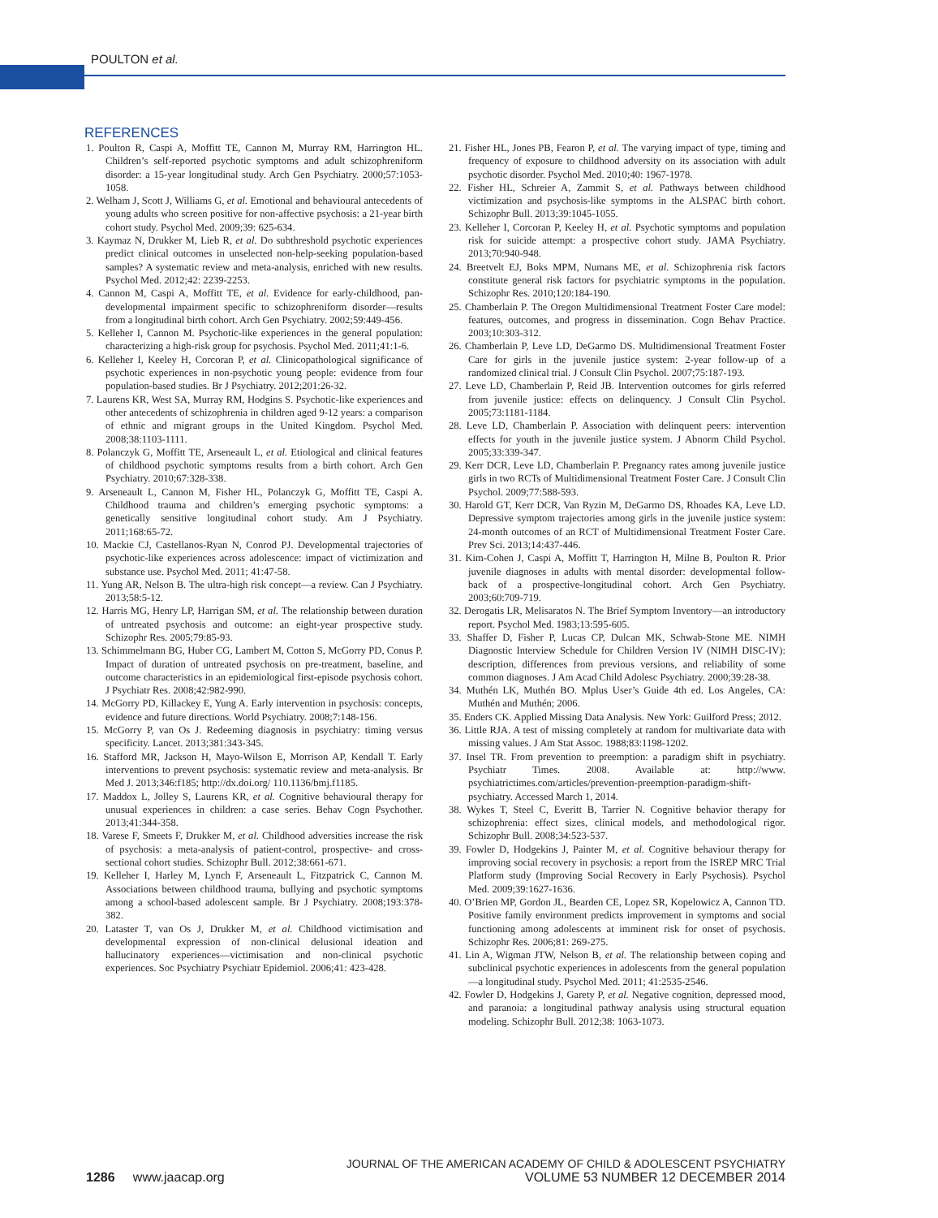POULTON et al.
REFERENCES
1. Poulton R, Caspi A, Moffitt TE, Cannon M, Murray RM, Harrington HL. Children’s self-reported psychotic symptoms and adult schizophreniform disorder: a 15-year longitudinal study. Arch Gen Psychiatry. 2000;57:1053-1058.
2. Welham J, Scott J, Williams G, et al. Emotional and behavioural antecedents of young adults who screen positive for non-affective psychosis: a 21-year birth cohort study. Psychol Med. 2009;39: 625-634.
3. Kaymaz N, Drukker M, Lieb R, et al. Do subthreshold psychotic experiences predict clinical outcomes in unselected non-help-seeking population-based samples? A systematic review and meta-analysis, enriched with new results. Psychol Med. 2012;42: 2239-2253.
4. Cannon M, Caspi A, Moffitt TE, et al. Evidence for early-childhood, pan-developmental impairment specific to schizophreniform disorder—results from a longitudinal birth cohort. Arch Gen Psychiatry. 2002;59:449-456.
5. Kelleher I, Cannon M. Psychotic-like experiences in the general population: characterizing a high-risk group for psychosis. Psychol Med. 2011;41:1-6.
6. Kelleher I, Keeley H, Corcoran P, et al. Clinicopathological significance of psychotic experiences in non-psychotic young people: evidence from four population-based studies. Br J Psychiatry. 2012;201:26-32.
7. Laurens KR, West SA, Murray RM, Hodgins S. Psychotic-like experiences and other antecedents of schizophrenia in children aged 9-12 years: a comparison of ethnic and migrant groups in the United Kingdom. Psychol Med. 2008;38:1103-1111.
8. Polanczyk G, Moffitt TE, Arseneault L, et al. Etiological and clinical features of childhood psychotic symptoms results from a birth cohort. Arch Gen Psychiatry. 2010;67:328-338.
9. Arseneault L, Cannon M, Fisher HL, Polanczyk G, Moffitt TE, Caspi A. Childhood trauma and children’s emerging psychotic symptoms: a genetically sensitive longitudinal cohort study. Am J Psychiatry. 2011;168:65-72.
10. Mackie CJ, Castellanos-Ryan N, Conrod PJ. Developmental trajectories of psychotic-like experiences across adolescence: impact of victimization and substance use. Psychol Med. 2011; 41:47-58.
11. Yung AR, Nelson B. The ultra-high risk concept—a review. Can J Psychiatry. 2013;58:5-12.
12. Harris MG, Henry LP, Harrigan SM, et al. The relationship between duration of untreated psychosis and outcome: an eight-year prospective study. Schizophr Res. 2005;79:85-93.
13. Schimmelmann BG, Huber CG, Lambert M, Cotton S, McGorry PD, Conus P. Impact of duration of untreated psychosis on pre-treatment, baseline, and outcome characteristics in an epidemiological first-episode psychosis cohort. J Psychiatr Res. 2008;42:982-990.
14. McGorry PD, Killackey E, Yung A. Early intervention in psychosis: concepts, evidence and future directions. World Psychiatry. 2008;7:148-156.
15. McGorry P, van Os J. Redeeming diagnosis in psychiatry: timing versus specificity. Lancet. 2013;381:343-345.
16. Stafford MR, Jackson H, Mayo-Wilson E, Morrison AP, Kendall T. Early interventions to prevent psychosis: systematic review and meta-analysis. Br Med J. 2013;346:f185; http://dx.doi.org/ 110.1136/bmj.f1185.
17. Maddox L, Jolley S, Laurens KR, et al. Cognitive behavioural therapy for unusual experiences in children: a case series. Behav Cogn Psychother. 2013;41:344-358.
18. Varese F, Smeets F, Drukker M, et al. Childhood adversities increase the risk of psychosis: a meta-analysis of patient-control, prospective- and cross-sectional cohort studies. Schizophr Bull. 2012;38:661-671.
19. Kelleher I, Harley M, Lynch F, Arseneault L, Fitzpatrick C, Cannon M. Associations between childhood trauma, bullying and psychotic symptoms among a school-based adolescent sample. Br J Psychiatry. 2008;193:378-382.
20. Lataster T, van Os J, Drukker M, et al. Childhood victimisation and developmental expression of non-clinical delusional ideation and hallucinatory experiences—victimisation and non-clinical psychotic experiences. Soc Psychiatry Psychiatr Epidemiol. 2006;41: 423-428.
21. Fisher HL, Jones PB, Fearon P, et al. The varying impact of type, timing and frequency of exposure to childhood adversity on its association with adult psychotic disorder. Psychol Med. 2010;40: 1967-1978.
22. Fisher HL, Schreier A, Zammit S, et al. Pathways between childhood victimization and psychosis-like symptoms in the ALSPAC birth cohort. Schizophr Bull. 2013;39:1045-1055.
23. Kelleher I, Corcoran P, Keeley H, et al. Psychotic symptoms and population risk for suicide attempt: a prospective cohort study. JAMA Psychiatry. 2013;70:940-948.
24. Breetvelt EJ, Boks MPM, Numans ME, et al. Schizophrenia risk factors constitute general risk factors for psychiatric symptoms in the population. Schizophr Res. 2010;120:184-190.
25. Chamberlain P. The Oregon Multidimensional Treatment Foster Care model: features, outcomes, and progress in dissemination. Cogn Behav Practice. 2003;10:303-312.
26. Chamberlain P, Leve LD, DeGarmo DS. Multidimensional Treatment Foster Care for girls in the juvenile justice system: 2-year follow-up of a randomized clinical trial. J Consult Clin Psychol. 2007;75:187-193.
27. Leve LD, Chamberlain P, Reid JB. Intervention outcomes for girls referred from juvenile justice: effects on delinquency. J Consult Clin Psychol. 2005;73:1181-1184.
28. Leve LD, Chamberlain P. Association with delinquent peers: intervention effects for youth in the juvenile justice system. J Abnorm Child Psychol. 2005;33:339-347.
29. Kerr DCR, Leve LD, Chamberlain P. Pregnancy rates among juvenile justice girls in two RCTs of Multidimensional Treatment Foster Care. J Consult Clin Psychol. 2009;77:588-593.
30. Harold GT, Kerr DCR, Van Ryzin M, DeGarmo DS, Rhoades KA, Leve LD. Depressive symptom trajectories among girls in the juvenile justice system: 24-month outcomes of an RCT of Multidimensional Treatment Foster Care. Prev Sci. 2013;14:437-446.
31. Kim-Cohen J, Caspi A, Moffitt T, Harrington H, Milne B, Poulton R. Prior juvenile diagnoses in adults with mental disorder: developmental follow-back of a prospective-longitudinal cohort. Arch Gen Psychiatry. 2003;60:709-719.
32. Derogatis LR, Melisaratos N. The Brief Symptom Inventory—an introductory report. Psychol Med. 1983;13:595-605.
33. Shaffer D, Fisher P, Lucas CP, Dulcan MK, Schwab-Stone ME. NIMH Diagnostic Interview Schedule for Children Version IV (NIMH DISC-IV): description, differences from previous versions, and reliability of some common diagnoses. J Am Acad Child Adolesc Psychiatry. 2000;39:28-38.
34. Muthén LK, Muthén BO. Mplus User’s Guide 4th ed. Los Angeles, CA: Muthén and Muthén; 2006.
35. Enders CK. Applied Missing Data Analysis. New York: Guilford Press; 2012.
36. Little RJA. A test of missing completely at random for multivariate data with missing values. J Am Stat Assoc. 1988;83:1198-1202.
37. Insel TR. From prevention to preemption: a paradigm shift in psychiatry. Psychiatr Times. 2008. Available at: http://www. psychiatrictimes.com/articles/prevention-preemption-paradigm-shift-psychiatry. Accessed March 1, 2014.
38. Wykes T, Steel C, Everitt B, Tarrier N. Cognitive behavior therapy for schizophrenia: effect sizes, clinical models, and methodological rigor. Schizophr Bull. 2008;34:523-537.
39. Fowler D, Hodgekins J, Painter M, et al. Cognitive behaviour therapy for improving social recovery in psychosis: a report from the ISREP MRC Trial Platform study (Improving Social Recovery in Early Psychosis). Psychol Med. 2009;39:1627-1636.
40. O’Brien MP, Gordon JL, Bearden CE, Lopez SR, Kopelowicz A, Cannon TD. Positive family environment predicts improvement in symptoms and social functioning among adolescents at imminent risk for onset of psychosis. Schizophr Res. 2006;81: 269-275.
41. Lin A, Wigman JTW, Nelson B, et al. The relationship between coping and subclinical psychotic experiences in adolescents from the general population—a longitudinal study. Psychol Med. 2011; 41:2535-2546.
42. Fowler D, Hodgekins J, Garety P, et al. Negative cognition, depressed mood, and paranoia: a longitudinal pathway analysis using structural equation modeling. Schizophr Bull. 2012;38: 1063-1073.
1286 www.jaacap.org
JOURNAL OF THE AMERICAN ACADEMY OF CHILD & ADOLESCENT PSYCHIATRY
VOLUME 53 NUMBER 12 DECEMBER 2014